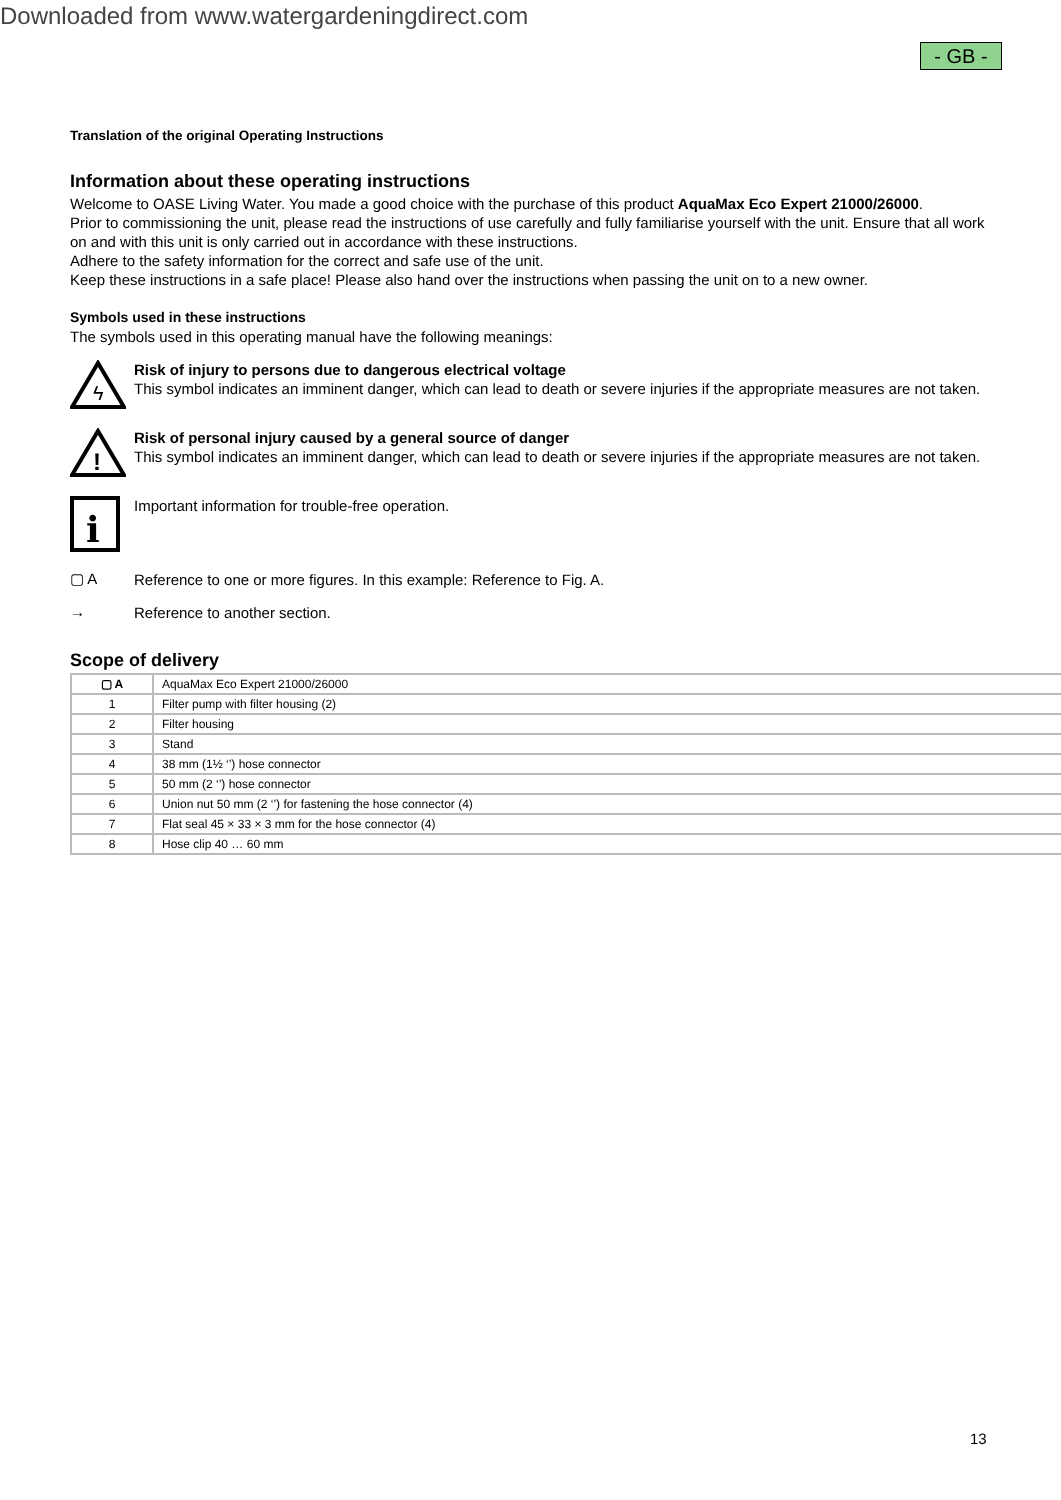Downloaded from www.watergardeningdirect.com
- GB -
Translation of the original Operating Instructions
Information about these operating instructions
Welcome to OASE Living Water. You made a good choice with the purchase of this product AquaMax Eco Expert 21000/26000.
Prior to commissioning the unit, please read the instructions of use carefully and fully familiarise yourself with the unit. Ensure that all work on and with this unit is only carried out in accordance with these instructions.
Adhere to the safety information for the correct and safe use of the unit.
Keep these instructions in a safe place! Please also hand over the instructions when passing the unit on to a new owner.
Symbols used in these instructions
The symbols used in this operating manual have the following meanings:
ϟ
Risk of injury to persons due to dangerous electrical voltage
This symbol indicates an imminent danger, which can lead to death or severe injuries if the appropriate measures are not taken.
!
Risk of personal injury caused by a general source of danger
This symbol indicates an imminent danger, which can lead to death or severe injuries if the appropriate measures are not taken.
i
Important information for trouble-free operation.
▢ A
Reference to one or more figures. In this example: Reference to Fig. A.
→
Reference to another section.
Scope of delivery
| ▢ A | AquaMax Eco Expert 21000/26000 |
| 1 | Filter pump with filter housing (2) |
| 2 | Filter housing |
| 3 | Stand |
| 4 | 38 mm (1½ ‘’) hose connector |
| 5 | 50 mm (2 ‘’) hose connector |
| 6 | Union nut 50 mm (2 ‘’) for fastening the hose connector (4) |
| 7 | Flat seal 45 × 33 × 3 mm for the hose connector (4) |
| 8 | Hose clip 40 … 60 mm |
13